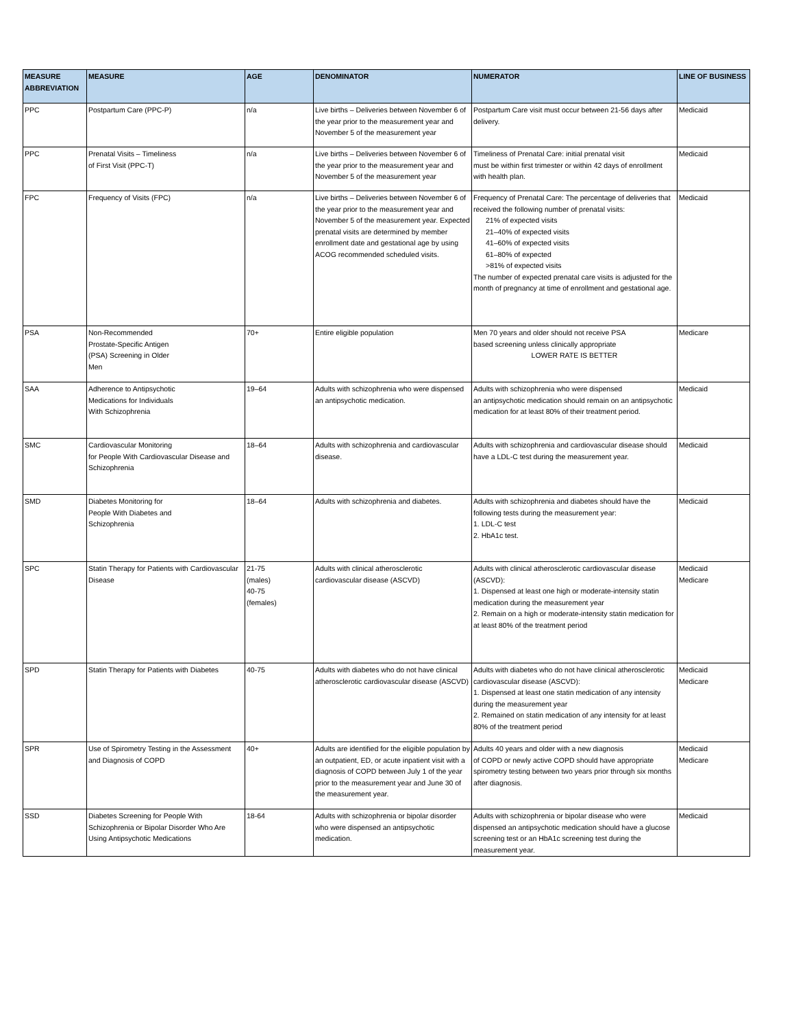| MEASURE ABBREVIATION | MEASURE | AGE | DENOMINATOR | NUMERATOR | LINE OF BUSINESS |
| --- | --- | --- | --- | --- | --- |
| PPC | Postpartum Care (PPC-P) | n/a | Live births – Deliveries between November 6 of the year prior to the measurement year and November 5 of the measurement year | Postpartum Care visit must occur between 21-56 days after delivery. | Medicaid |
| PPC | Prenatal Visits – Timeliness of First Visit (PPC-T) | n/a | Live births – Deliveries between November 6 of the year prior to the measurement year and November 5 of the measurement year | Timeliness of Prenatal Care: initial prenatal visit must be within first trimester or within 42 days of enrollment with health plan. | Medicaid |
| FPC | Frequency of Visits (FPC) | n/a | Live births – Deliveries between November 6 of the year prior to the measurement year and November 5 of the measurement year. Expected prenatal visits are determined by member enrollment date and gestational age by using ACOG recommended scheduled visits. | Frequency of Prenatal Care: The percentage of deliveries that received the following number of prenatal visits: 21% of expected visits 21–40% of expected visits 41–60% of expected visits 61–80% of expected >81% of expected visits The number of expected prenatal care visits is adjusted for the month of pregnancy at time of enrollment and gestational age. | Medicaid |
| PSA | Non-Recommended Prostate-Specific Antigen (PSA) Screening in Older Men | 70+ | Entire eligible population | Men 70 years and older should not receive PSA based screening unless clinically appropriate LOWER RATE IS BETTER | Medicare |
| SAA | Adherence to Antipsychotic Medications for Individuals With Schizophrenia | 19–64 | Adults with schizophrenia who were dispensed an antipsychotic medication. | Adults with schizophrenia who were dispensed an antipsychotic medication should remain on an antipsychotic medication for at least 80% of their treatment period. | Medicaid |
| SMC | Cardiovascular Monitoring for People With Cardiovascular Disease and Schizophrenia | 18–64 | Adults with schizophrenia and cardiovascular disease. | Adults with schizophrenia and cardiovascular disease should have a LDL-C test during the measurement year. | Medicaid |
| SMD | Diabetes Monitoring for People With Diabetes and Schizophrenia | 18–64 | Adults with schizophrenia and diabetes. | Adults with schizophrenia and diabetes should have the following tests during the measurement year: 1. LDL-C test 2. HbA1c test. | Medicaid |
| SPC | Statin Therapy for Patients with Cardiovascular Disease | 21-75 (males) 40-75 (females) | Adults with clinical atherosclerotic cardiovascular disease (ASCVD) | Adults with clinical atherosclerotic cardiovascular disease (ASCVD): 1. Dispensed at least one high or moderate-intensity statin medication during the measurement year 2. Remain on a high or moderate-intensity statin medication for at least 80% of the treatment period | Medicaid Medicare |
| SPD | Statin Therapy for Patients with Diabetes | 40-75 | Adults with diabetes who do not have clinical atherosclerotic cardiovascular disease (ASCVD) | Adults with diabetes who do not have clinical atherosclerotic cardiovascular disease (ASCVD): 1. Dispensed at least one statin medication of any intensity during the measurement year 2. Remained on statin medication of any intensity for at least 80% of the treatment period | Medicaid Medicare |
| SPR | Use of Spirometry Testing in the Assessment and Diagnosis of COPD | 40+ | Adults are identified for the eligible population by an outpatient, ED, or acute inpatient visit with a diagnosis of COPD between July 1 of the year prior to the measurement year and June 30 of the measurement year. | Adults 40 years and older with a new diagnosis of COPD or newly active COPD should have appropriate spirometry testing between two years prior through six months after diagnosis. | Medicaid Medicare |
| SSD | Diabetes Screening for People With Schizophrenia or Bipolar Disorder Who Are Using Antipsychotic Medications | 18-64 | Adults with schizophrenia or bipolar disorder who were dispensed an antipsychotic medication. | Adults with schizophrenia or bipolar disease who were dispensed an antipsychotic medication should have a glucose screening test or an HbA1c screening test during the measurement year. | Medicaid |